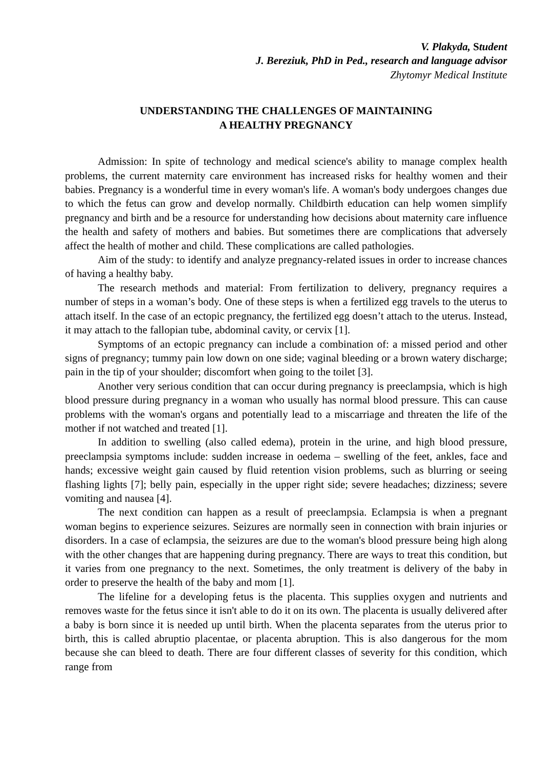V. Plakyda, Student
J. Bereziuk, PhD in Ped., research and language advisor
Zhytomyr Medical Institute
UNDERSTANDING THE CHALLENGES OF MAINTAINING
A HEALTHY PREGNANCY
Admission: In spite of technology and medical science's ability to manage complex health problems, the current maternity care environment has increased risks for healthy women and their babies. Pregnancy is a wonderful time in every woman's life. A woman's body undergoes changes due to which the fetus can grow and develop normally. Childbirth education can help women simplify pregnancy and birth and be a resource for understanding how decisions about maternity care influence the health and safety of mothers and babies. But sometimes there are complications that adversely affect the health of mother and child. These complications are called pathologies.
Aim of the study: to identify and analyze pregnancy-related issues in order to increase chances of having a healthy baby.
The research methods and material: From fertilization to delivery, pregnancy requires a number of steps in a woman’s body. One of these steps is when a fertilized egg travels to the uterus to attach itself. In the case of an ectopic pregnancy, the fertilized egg doesn’t attach to the uterus. Instead, it may attach to the fallopian tube, abdominal cavity, or cervix [1].
Symptoms of an ectopic pregnancy can include a combination of: a missed period and other signs of pregnancy; tummy pain low down on one side; vaginal bleeding or a brown watery discharge; pain in the tip of your shoulder; discomfort when going to the toilet [3].
Another very serious condition that can occur during pregnancy is preeclampsia, which is high blood pressure during pregnancy in a woman who usually has normal blood pressure. This can cause problems with the woman's organs and potentially lead to a miscarriage and threaten the life of the mother if not watched and treated [1].
In addition to swelling (also called edema), protein in the urine, and high blood pressure, preeclampsia symptoms include: sudden increase in oedema – swelling of the feet, ankles, face and hands; excessive weight gain caused by fluid retention vision problems, such as blurring or seeing flashing lights [7]; belly pain, especially in the upper right side; severe headaches; dizziness; severe vomiting and nausea [4].
The next condition can happen as a result of preeclampsia. Eclampsia is when a pregnant woman begins to experience seizures. Seizures are normally seen in connection with brain injuries or disorders. In a case of eclampsia, the seizures are due to the woman's blood pressure being high along with the other changes that are happening during pregnancy. There are ways to treat this condition, but it varies from one pregnancy to the next. Sometimes, the only treatment is delivery of the baby in order to preserve the health of the baby and mom [1].
The lifeline for a developing fetus is the placenta. This supplies oxygen and nutrients and removes waste for the fetus since it isn't able to do it on its own. The placenta is usually delivered after a baby is born since it is needed up until birth. When the placenta separates from the uterus prior to birth, this is called abruptio placentae, or placenta abruption. This is also dangerous for the mom because she can bleed to death. There are four different classes of severity for this condition, which range from